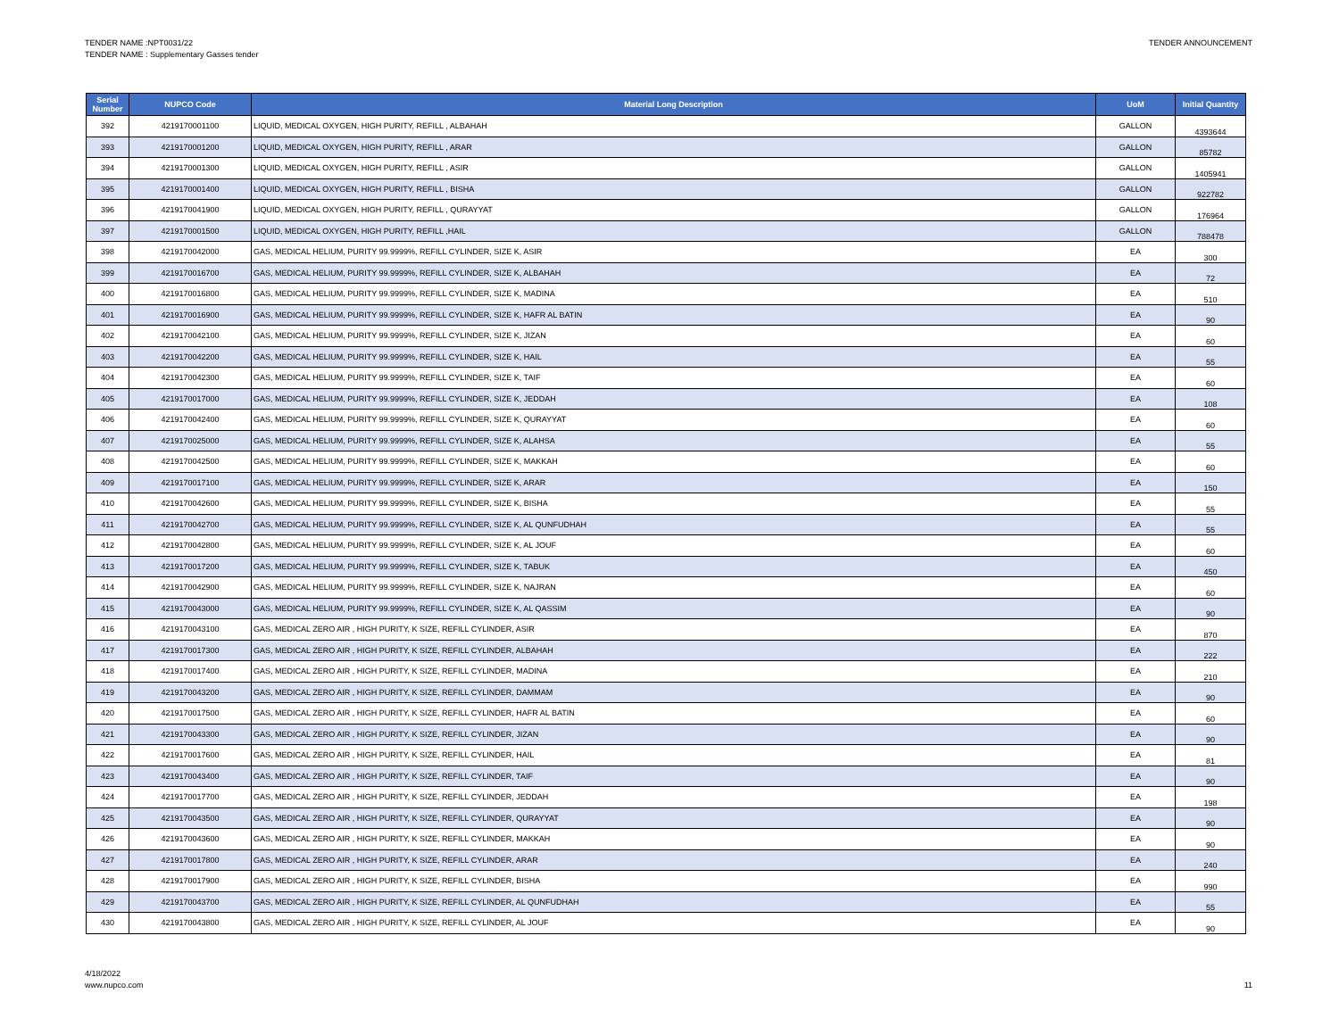TENDER NAME :NPT0031/22
TENDER NAME : Supplementary Gasses tender
TENDER ANNOUNCEMENT
| Serial Number | NUPCO Code | Material Long Description | UoM | Initial Quantity |
| --- | --- | --- | --- | --- |
| 392 | 4219170001100 | LIQUID, MEDICAL OXYGEN, HIGH PURITY, REFILL , ALBAHAH | GALLON | 4393644 |
| 393 | 4219170001200 | LIQUID, MEDICAL OXYGEN, HIGH PURITY, REFILL , ARAR | GALLON | 85782 |
| 394 | 4219170001300 | LIQUID, MEDICAL OXYGEN, HIGH PURITY, REFILL , ASIR | GALLON | 1405941 |
| 395 | 4219170001400 | LIQUID, MEDICAL OXYGEN, HIGH PURITY, REFILL , BISHA | GALLON | 922782 |
| 396 | 4219170041900 | LIQUID, MEDICAL OXYGEN, HIGH PURITY, REFILL , QURAYYAT | GALLON | 176964 |
| 397 | 4219170001500 | LIQUID, MEDICAL OXYGEN, HIGH PURITY, REFILL ,HAIL | GALLON | 788478 |
| 398 | 4219170042000 | GAS, MEDICAL HELIUM, PURITY 99.9999%, REFILL CYLINDER, SIZE K, ASIR | EA | 300 |
| 399 | 4219170016700 | GAS, MEDICAL HELIUM, PURITY 99.9999%, REFILL CYLINDER, SIZE K, ALBAHAH | EA | 72 |
| 400 | 4219170016800 | GAS, MEDICAL HELIUM, PURITY 99.9999%, REFILL CYLINDER, SIZE K, MADINA | EA | 510 |
| 401 | 4219170016900 | GAS, MEDICAL HELIUM, PURITY 99.9999%, REFILL CYLINDER, SIZE K, HAFR AL BATIN | EA | 90 |
| 402 | 4219170042100 | GAS, MEDICAL HELIUM, PURITY 99.9999%, REFILL CYLINDER, SIZE K, JIZAN | EA | 60 |
| 403 | 4219170042200 | GAS, MEDICAL HELIUM, PURITY 99.9999%, REFILL CYLINDER, SIZE K, HAIL | EA | 55 |
| 404 | 4219170042300 | GAS, MEDICAL HELIUM, PURITY 99.9999%, REFILL CYLINDER, SIZE K, TAIF | EA | 60 |
| 405 | 4219170017000 | GAS, MEDICAL HELIUM, PURITY 99.9999%, REFILL CYLINDER, SIZE K, JEDDAH | EA | 108 |
| 406 | 4219170042400 | GAS, MEDICAL HELIUM, PURITY 99.9999%, REFILL CYLINDER, SIZE K, QURAYYAT | EA | 60 |
| 407 | 4219170025000 | GAS, MEDICAL HELIUM, PURITY 99.9999%, REFILL CYLINDER, SIZE K, ALAHSA | EA | 55 |
| 408 | 4219170042500 | GAS, MEDICAL HELIUM, PURITY 99.9999%, REFILL CYLINDER, SIZE K, MAKKAH | EA | 60 |
| 409 | 4219170017100 | GAS, MEDICAL HELIUM, PURITY 99.9999%, REFILL CYLINDER, SIZE K, ARAR | EA | 150 |
| 410 | 4219170042600 | GAS, MEDICAL HELIUM, PURITY 99.9999%, REFILL CYLINDER, SIZE K, BISHA | EA | 55 |
| 411 | 4219170042700 | GAS, MEDICAL HELIUM, PURITY 99.9999%, REFILL CYLINDER, SIZE K, AL QUNFUDHAH | EA | 55 |
| 412 | 4219170042800 | GAS, MEDICAL HELIUM, PURITY 99.9999%, REFILL CYLINDER, SIZE K, AL JOUF | EA | 60 |
| 413 | 4219170017200 | GAS, MEDICAL HELIUM, PURITY 99.9999%, REFILL CYLINDER, SIZE K, TABUK | EA | 450 |
| 414 | 4219170042900 | GAS, MEDICAL HELIUM, PURITY 99.9999%, REFILL CYLINDER, SIZE K, NAJRAN | EA | 60 |
| 415 | 4219170043000 | GAS, MEDICAL HELIUM, PURITY 99.9999%, REFILL CYLINDER, SIZE K, AL QASSIM | EA | 90 |
| 416 | 4219170043100 | GAS, MEDICAL ZERO AIR , HIGH PURITY, K SIZE, REFILL CYLINDER, ASIR | EA | 870 |
| 417 | 4219170017300 | GAS, MEDICAL ZERO AIR , HIGH PURITY, K SIZE, REFILL CYLINDER, ALBAHAH | EA | 222 |
| 418 | 4219170017400 | GAS, MEDICAL ZERO AIR , HIGH PURITY, K SIZE, REFILL CYLINDER, MADINA | EA | 210 |
| 419 | 4219170043200 | GAS, MEDICAL ZERO AIR , HIGH PURITY, K SIZE, REFILL CYLINDER, DAMMAM | EA | 90 |
| 420 | 4219170017500 | GAS, MEDICAL ZERO AIR , HIGH PURITY, K SIZE, REFILL CYLINDER, HAFR AL BATIN | EA | 60 |
| 421 | 4219170043300 | GAS, MEDICAL ZERO AIR , HIGH PURITY, K SIZE, REFILL CYLINDER, JIZAN | EA | 90 |
| 422 | 4219170017600 | GAS, MEDICAL ZERO AIR , HIGH PURITY, K SIZE, REFILL CYLINDER, HAIL | EA | 81 |
| 423 | 4219170043400 | GAS, MEDICAL ZERO AIR , HIGH PURITY, K SIZE, REFILL CYLINDER, TAIF | EA | 90 |
| 424 | 4219170017700 | GAS, MEDICAL ZERO AIR , HIGH PURITY, K SIZE, REFILL CYLINDER, JEDDAH | EA | 198 |
| 425 | 4219170043500 | GAS, MEDICAL ZERO AIR , HIGH PURITY, K SIZE, REFILL CYLINDER, QURAYYAT | EA | 90 |
| 426 | 4219170043600 | GAS, MEDICAL ZERO AIR , HIGH PURITY, K SIZE, REFILL CYLINDER, MAKKAH | EA | 90 |
| 427 | 4219170017800 | GAS, MEDICAL ZERO AIR , HIGH PURITY, K SIZE, REFILL CYLINDER, ARAR | EA | 240 |
| 428 | 4219170017900 | GAS, MEDICAL ZERO AIR , HIGH PURITY, K SIZE, REFILL CYLINDER, BISHA | EA | 990 |
| 429 | 4219170043700 | GAS, MEDICAL ZERO AIR , HIGH PURITY, K SIZE, REFILL CYLINDER, AL QUNFUDHAH | EA | 55 |
| 430 | 4219170043800 | GAS, MEDICAL ZERO AIR , HIGH PURITY, K SIZE, REFILL CYLINDER, AL JOUF | EA | 90 |
4/18/2022
www.nupco.com
11